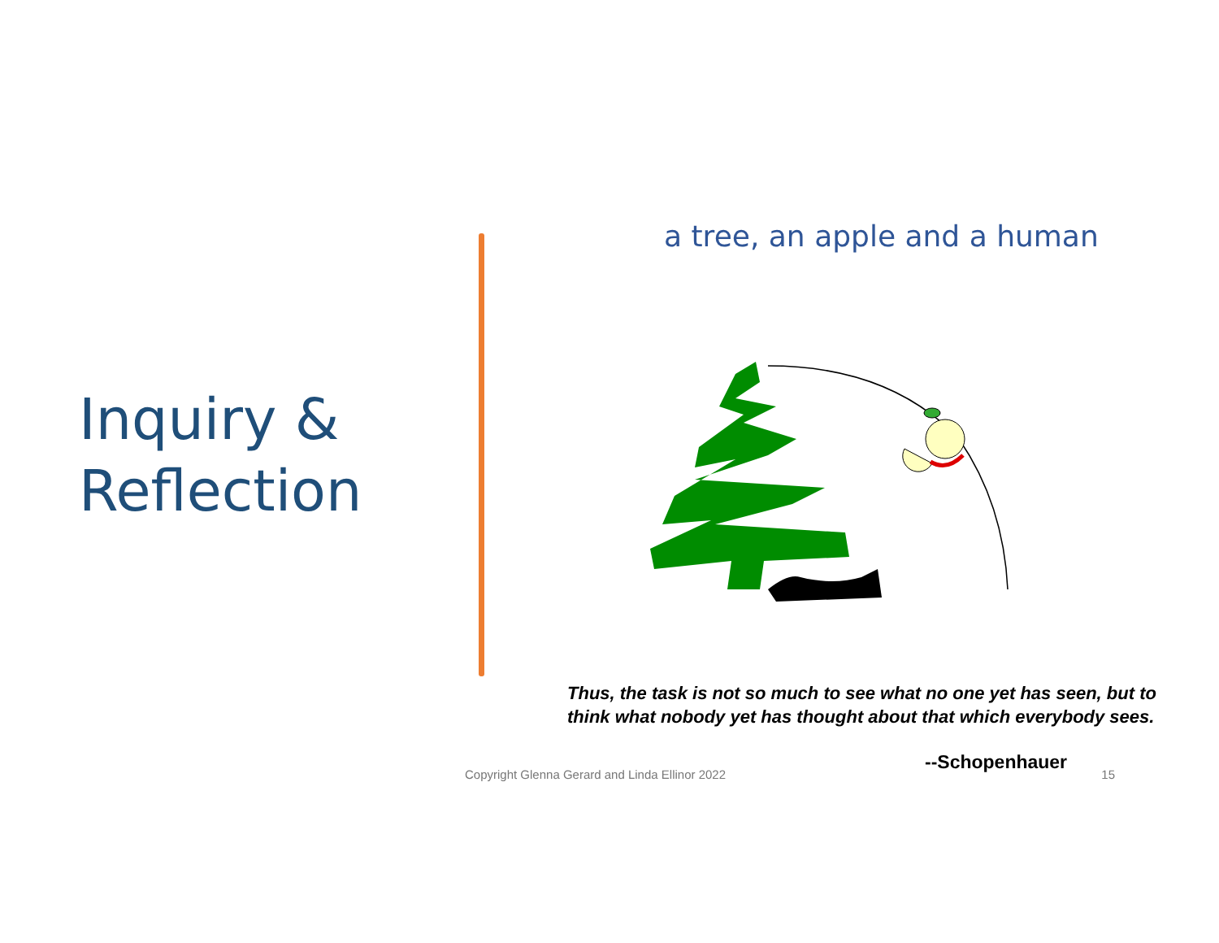Inquiry &
Reflection
a tree, an apple and a human
Thus, the task is not so much to see what no one yet has seen, but to think what nobody yet has thought about that which everybody sees.
--Schopenhauer
Copyright Glenna Gerard and Linda Ellinor 2022 15